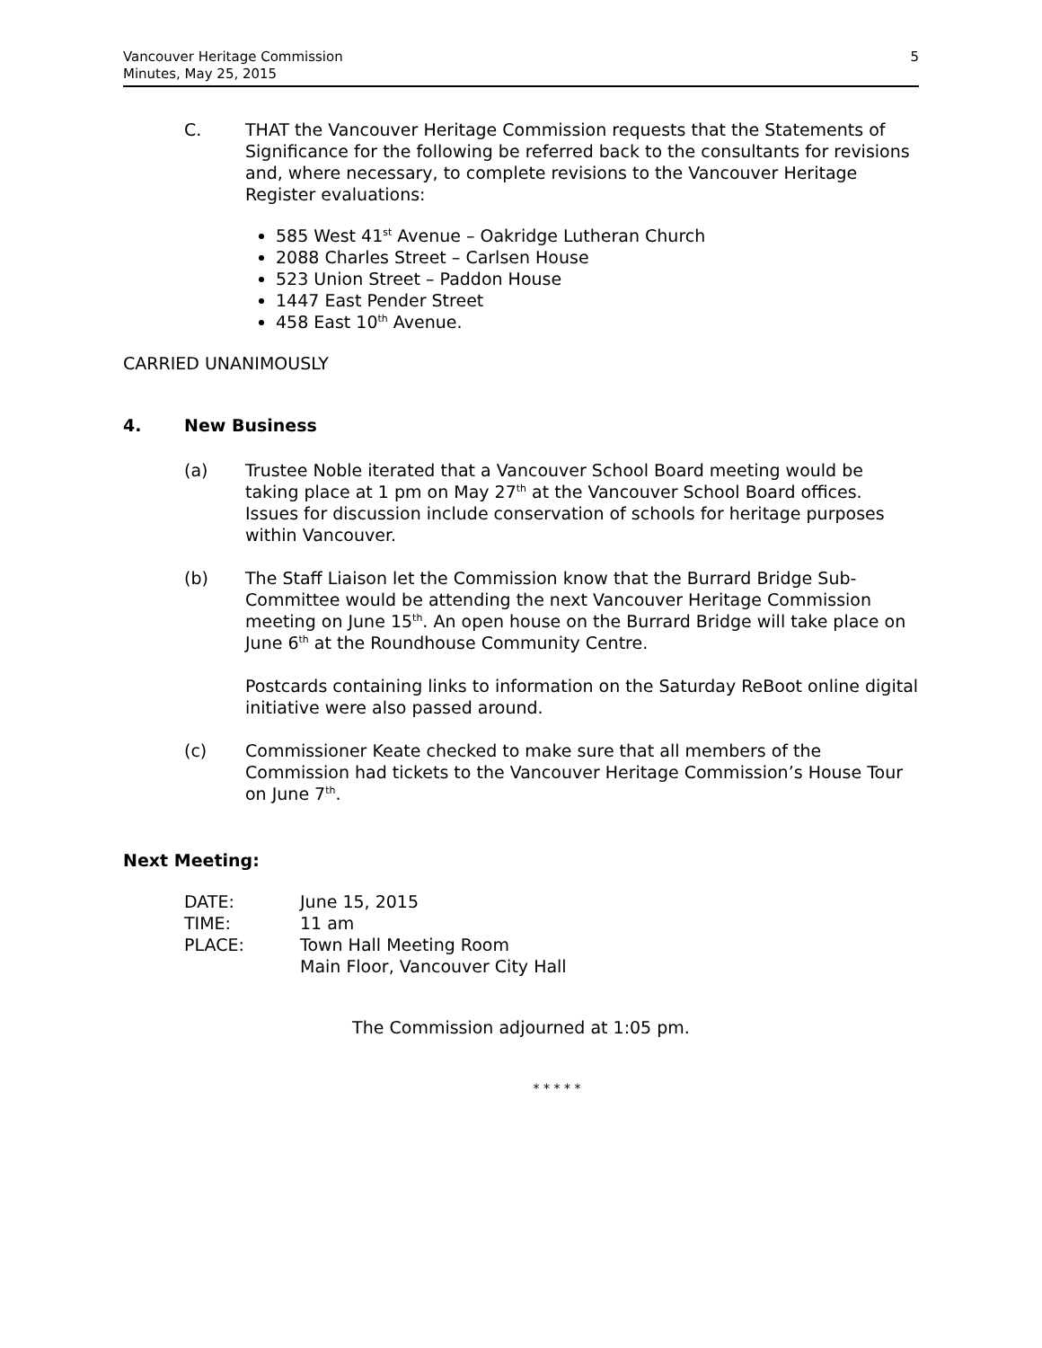5 Vancouver Heritage Commission
Minutes, May 25, 2015
C. THAT the Vancouver Heritage Commission requests that the Statements of Significance for the following be referred back to the consultants for revisions and, where necessary, to complete revisions to the Vancouver Heritage Register evaluations:
585 West 41<sup>st</sup> Avenue – Oakridge Lutheran Church
2088 Charles Street – Carlsen House
523 Union Street – Paddon House
1447 East Pender Street
458 East 10<sup>th</sup> Avenue.
CARRIED UNANIMOUSLY
4. New Business
(a) Trustee Noble iterated that a Vancouver School Board meeting would be taking place at 1 pm on May 27<sup>th</sup> at the Vancouver School Board offices. Issues for discussion include conservation of schools for heritage purposes within Vancouver.
(b) The Staff Liaison let the Commission know that the Burrard Bridge Sub-Committee would be attending the next Vancouver Heritage Commission meeting on June 15<sup>th</sup>. An open house on the Burrard Bridge will take place on June 6<sup>th</sup> at the Roundhouse Community Centre.
Postcards containing links to information on the Saturday ReBoot online digital initiative were also passed around.
(c) Commissioner Keate checked to make sure that all members of the Commission had tickets to the Vancouver Heritage Commission’s House Tour on June 7<sup>th</sup>.
Next Meeting:
| DATE: | June 15, 2015 |
| TIME: | 11 am |
| PLACE: | Town Hall Meeting Room Main Floor, Vancouver City Hall |
The Commission adjourned at 1:05 pm.
* * * * *